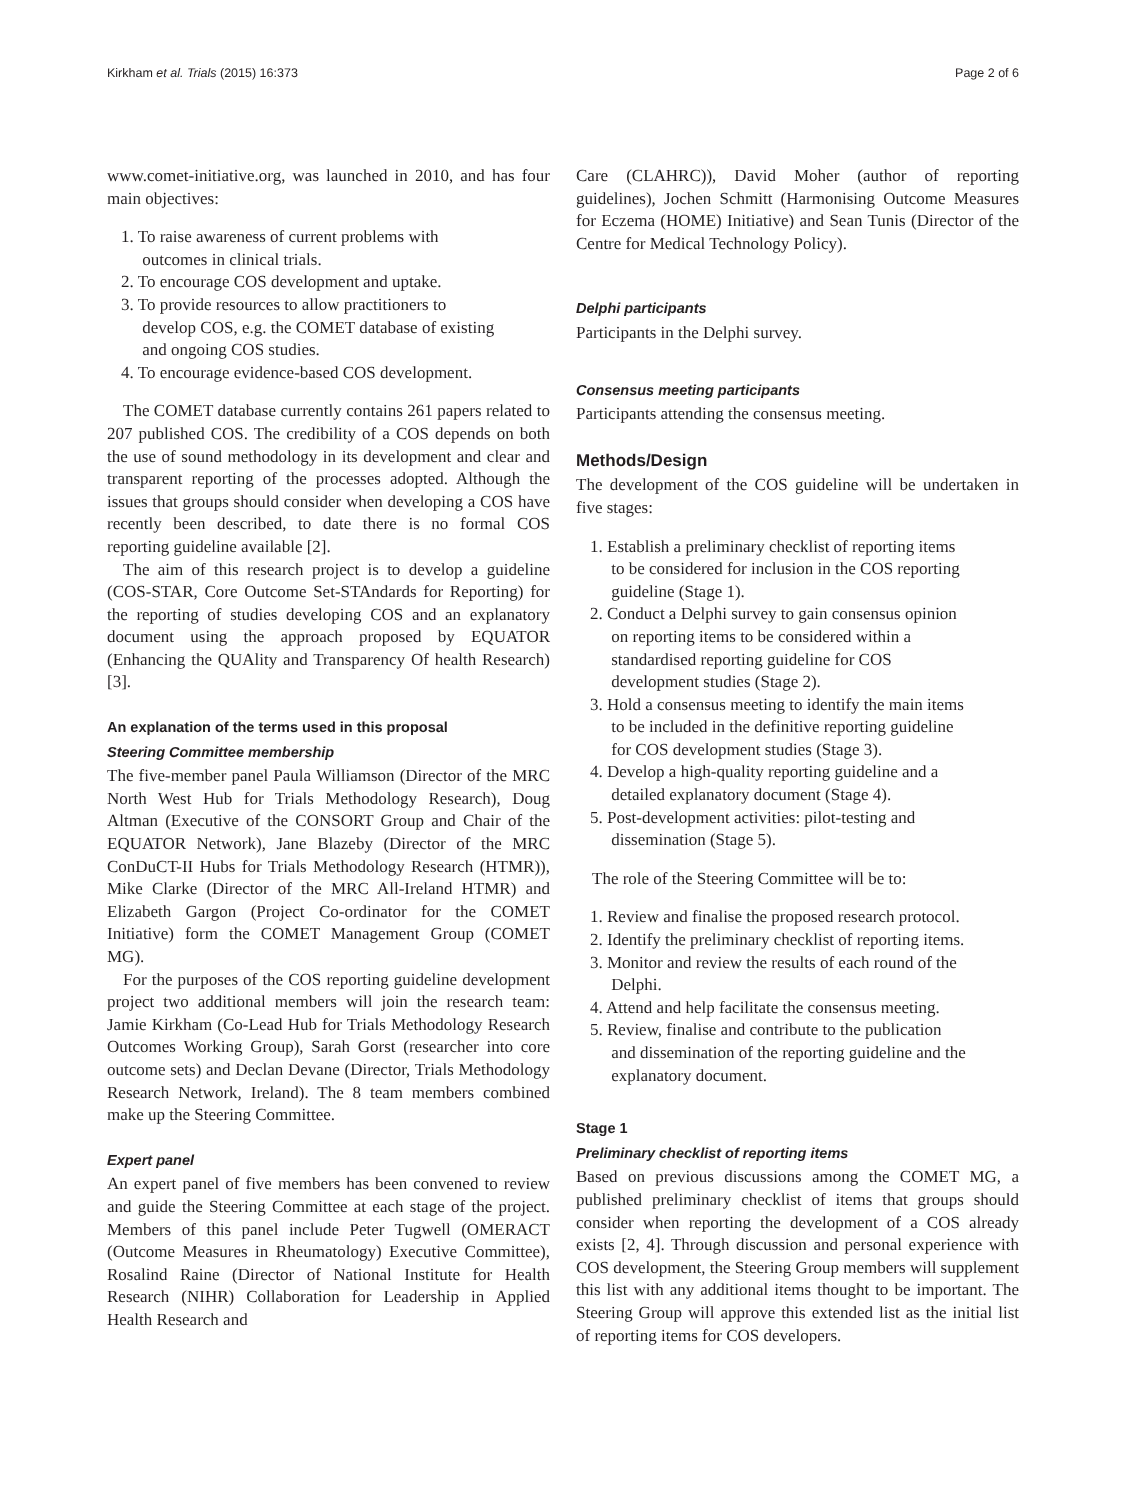Kirkham et al. Trials (2015) 16:373 Page 2 of 6
www.comet-initiative.org, was launched in 2010, and has four main objectives:
1. To raise awareness of current problems with
outcomes in clinical trials.
2. To encourage COS development and uptake.
3. To provide resources to allow practitioners to
develop COS, e.g. the COMET database of existing
and ongoing COS studies.
4. To encourage evidence-based COS development.
The COMET database currently contains 261 papers related to 207 published COS. The credibility of a COS depends on both the use of sound methodology in its development and clear and transparent reporting of the processes adopted. Although the issues that groups should consider when developing a COS have recently been described, to date there is no formal COS reporting guideline available [2].
The aim of this research project is to develop a guideline (COS-STAR, Core Outcome Set-STAndards for Reporting) for the reporting of studies developing COS and an explanatory document using the approach proposed by EQUATOR (Enhancing the QUAlity and Transparency Of health Research) [3].
An explanation of the terms used in this proposal
Steering Committee membership
The five-member panel Paula Williamson (Director of the MRC North West Hub for Trials Methodology Research), Doug Altman (Executive of the CONSORT Group and Chair of the EQUATOR Network), Jane Blazeby (Director of the MRC ConDuCT-II Hubs for Trials Methodology Research (HTMR)), Mike Clarke (Director of the MRC All-Ireland HTMR) and Elizabeth Gargon (Project Co-ordinator for the COMET Initiative) form the COMET Management Group (COMET MG).
For the purposes of the COS reporting guideline development project two additional members will join the research team: Jamie Kirkham (Co-Lead Hub for Trials Methodology Research Outcomes Working Group), Sarah Gorst (researcher into core outcome sets) and Declan Devane (Director, Trials Methodology Research Network, Ireland). The 8 team members combined make up the Steering Committee.
Expert panel
An expert panel of five members has been convened to review and guide the Steering Committee at each stage of the project. Members of this panel include Peter Tugwell (OMERACT (Outcome Measures in Rheumatology) Executive Committee), Rosalind Raine (Director of National Institute for Health Research (NIHR) Collaboration for Leadership in Applied Health Research and
Care (CLAHRC)), David Moher (author of reporting guidelines), Jochen Schmitt (Harmonising Outcome Measures for Eczema (HOME) Initiative) and Sean Tunis (Director of the Centre for Medical Technology Policy).
Delphi participants
Participants in the Delphi survey.
Consensus meeting participants
Participants attending the consensus meeting.
Methods/Design
The development of the COS guideline will be undertaken in five stages:
1. Establish a preliminary checklist of reporting items
to be considered for inclusion in the COS reporting
guideline (Stage 1).
2. Conduct a Delphi survey to gain consensus opinion
on reporting items to be considered within a
standardised reporting guideline for COS
development studies (Stage 2).
3. Hold a consensus meeting to identify the main items
to be included in the definitive reporting guideline
for COS development studies (Stage 3).
4. Develop a high-quality reporting guideline and a
detailed explanatory document (Stage 4).
5. Post-development activities: pilot-testing and
dissemination (Stage 5).
The role of the Steering Committee will be to:
1. Review and finalise the proposed research protocol.
2. Identify the preliminary checklist of reporting items.
3. Monitor and review the results of each round of the
Delphi.
4. Attend and help facilitate the consensus meeting.
5. Review, finalise and contribute to the publication
and dissemination of the reporting guideline and the
explanatory document.
Stage 1
Preliminary checklist of reporting items
Based on previous discussions among the COMET MG, a published preliminary checklist of items that groups should consider when reporting the development of a COS already exists [2, 4]. Through discussion and personal experience with COS development, the Steering Group members will supplement this list with any additional items thought to be important. The Steering Group will approve this extended list as the initial list of reporting items for COS developers.